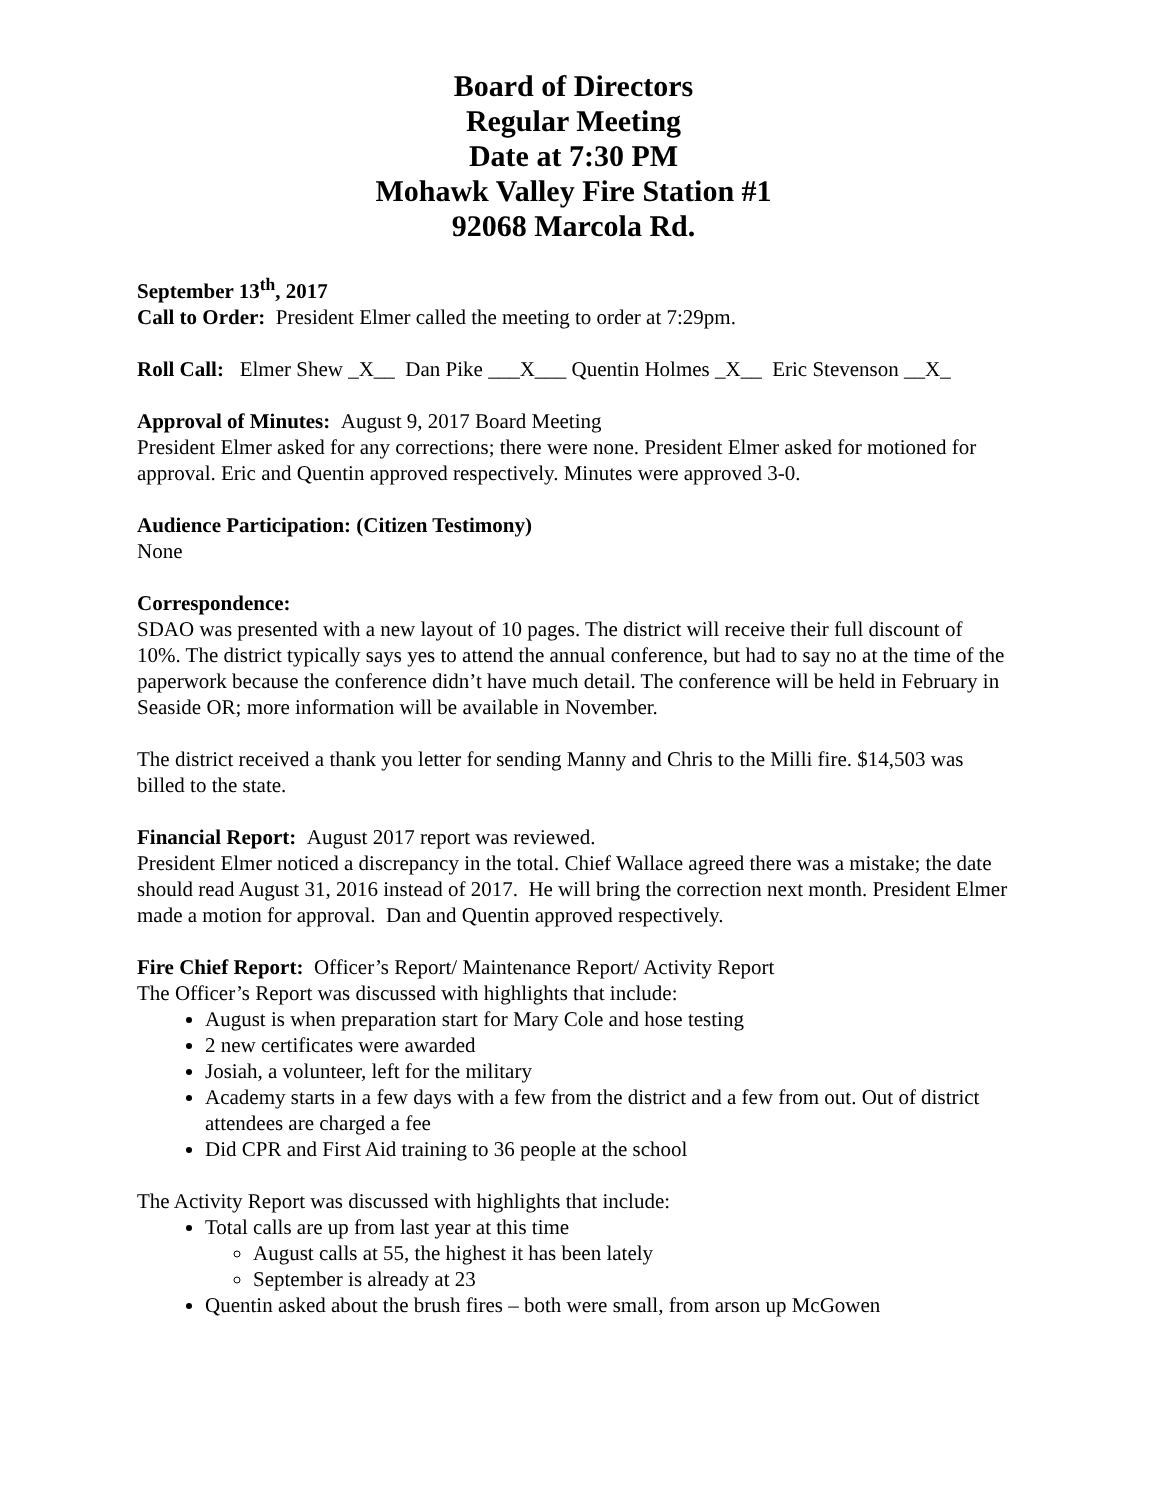Board of Directors
Regular Meeting
Date at 7:30 PM
Mohawk Valley Fire Station #1
92068 Marcola Rd.
September 13<sup>th</sup>, 2017
Call to Order: President Elmer called the meeting to order at 7:29pm.
Roll Call: Elmer Shew _X__ Dan Pike ___X___ Quentin Holmes _X__ Eric Stevenson __X_
Approval of Minutes: August 9, 2017 Board Meeting
President Elmer asked for any corrections; there were none. President Elmer asked for motioned for approval. Eric and Quentin approved respectively. Minutes were approved 3-0.
Audience Participation: (Citizen Testimony)
None
Correspondence:
SDAO was presented with a new layout of 10 pages. The district will receive their full discount of 10%. The district typically says yes to attend the annual conference, but had to say no at the time of the paperwork because the conference didn’t have much detail. The conference will be held in February in Seaside OR; more information will be available in November.
The district received a thank you letter for sending Manny and Chris to the Milli fire. $14,503 was billed to the state.
Financial Report: August 2017 report was reviewed.
President Elmer noticed a discrepancy in the total. Chief Wallace agreed there was a mistake; the date should read August 31, 2016 instead of 2017. He will bring the correction next month. President Elmer made a motion for approval. Dan and Quentin approved respectively.
Fire Chief Report: Officer’s Report/ Maintenance Report/ Activity Report
The Officer’s Report was discussed with highlights that include:
August is when preparation start for Mary Cole and hose testing
2 new certificates were awarded
Josiah, a volunteer, left for the military
Academy starts in a few days with a few from the district and a few from out. Out of district attendees are charged a fee
Did CPR and First Aid training to 36 people at the school
The Activity Report was discussed with highlights that include:
Total calls are up from last year at this time
August calls at 55, the highest it has been lately
September is already at 23
Quentin asked about the brush fires – both were small, from arson up McGowen